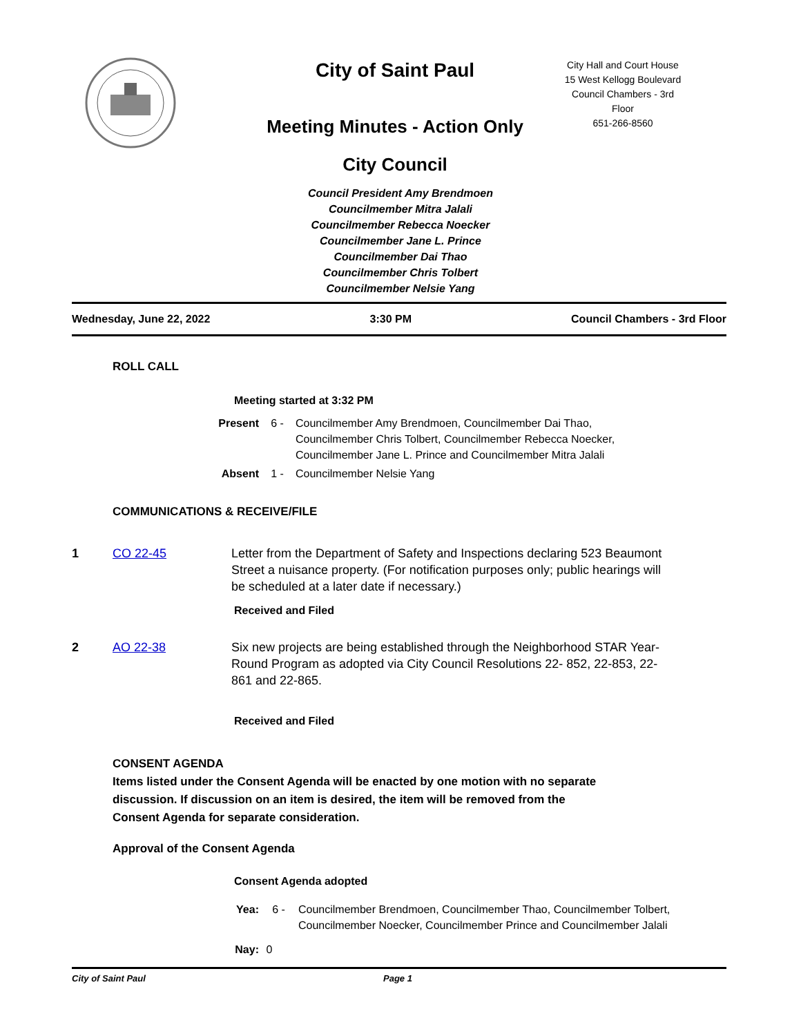City of Saint Paul
Meeting Minutes - Action Only
City Council
City Hall and Court House
15 West Kellogg Boulevard
Council Chambers - 3rd
Floor
651-266-8560
Council President Amy Brendmoen
Councilmember Mitra Jalali
Councilmember Rebecca Noecker
Councilmember Jane L. Prince
Councilmember Dai Thao
Councilmember Chris Tolbert
Councilmember Nelsie Yang
Wednesday, June 22, 2022 3:30 PM Council Chambers - 3rd Floor
ROLL CALL
Meeting started at 3:32 PM
Present 6 - Councilmember Amy Brendmoen, Councilmember Dai Thao,
Councilmember Chris Tolbert, Councilmember Rebecca Noecker,
Councilmember Jane L. Prince and Councilmember Mitra Jalali
Absent 1 - Councilmember Nelsie Yang
COMMUNICATIONS & RECEIVE/FILE
1 CO 22-45 Letter from the Department of Safety and Inspections declaring 523 Beaumont Street a nuisance property. (For notification purposes only; public hearings will be scheduled at a later date if necessary.)
Received and Filed
2 AO 22-38 Six new projects are being established through the Neighborhood STAR Year-Round Program as adopted via City Council Resolutions 22- 852, 22-853, 22-861 and 22-865.
Received and Filed
CONSENT AGENDA
Items listed under the Consent Agenda will be enacted by one motion with no separate
discussion. If discussion on an item is desired, the item will be removed from the
Consent Agenda for separate consideration.
Approval of the Consent Agenda
Consent Agenda adopted
Yea: 6 - Councilmember Brendmoen, Councilmember Thao, Councilmember Tolbert,
Councilmember Noecker, Councilmember Prince and Councilmember Jalali
Nay: 0
City of Saint Paul Page 1